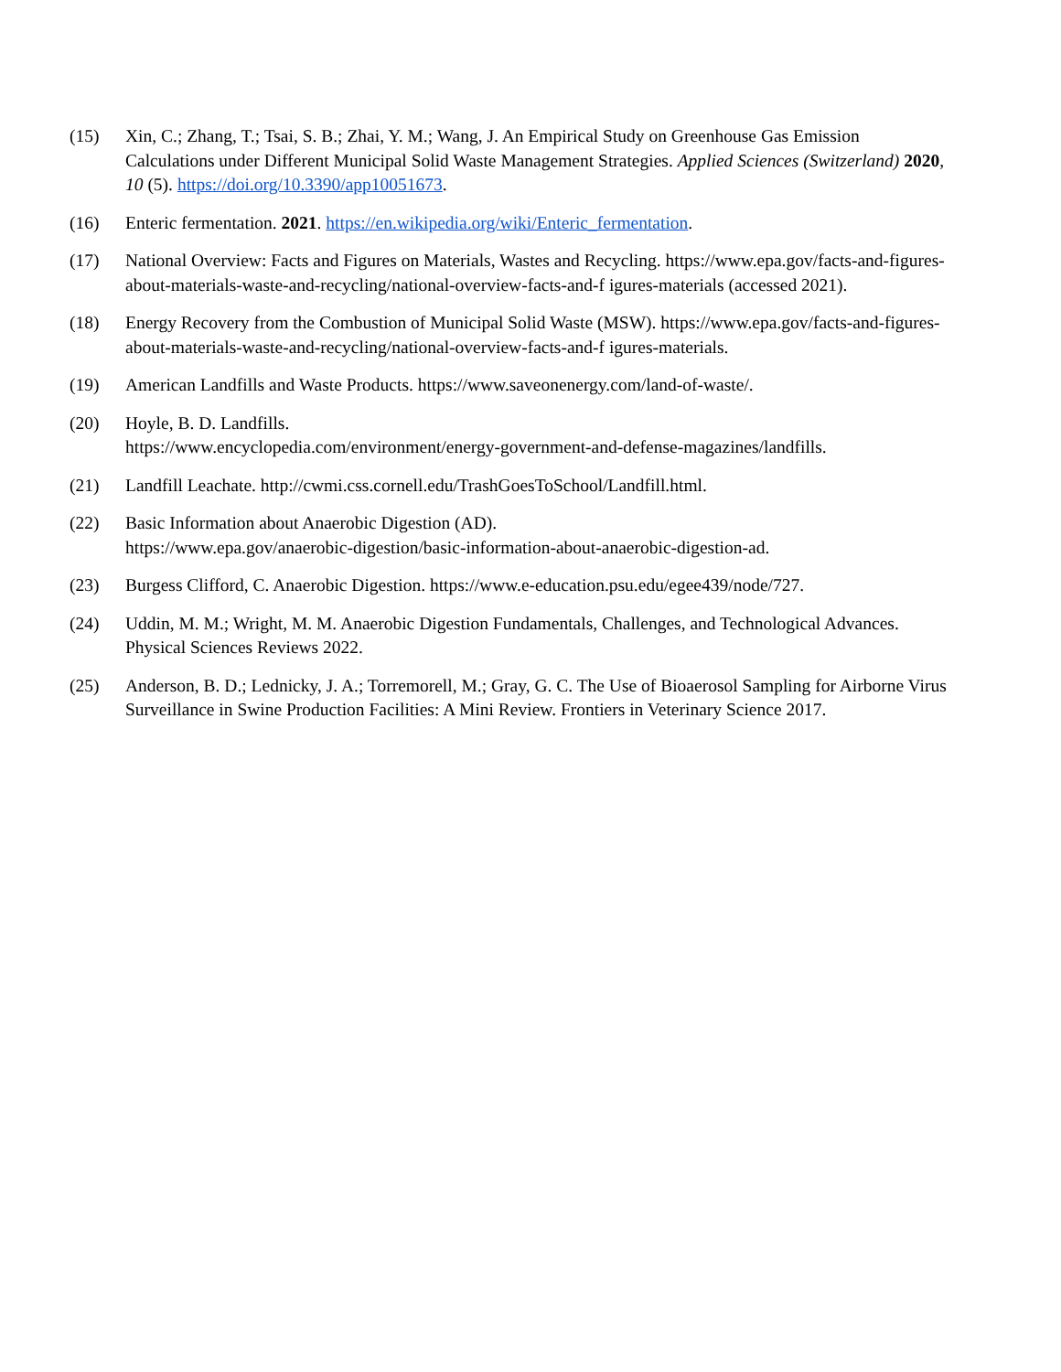(15) Xin, C.; Zhang, T.; Tsai, S. B.; Zhai, Y. M.; Wang, J. An Empirical Study on Greenhouse Gas Emission Calculations under Different Municipal Solid Waste Management Strategies. Applied Sciences (Switzerland) 2020, 10 (5). https://doi.org/10.3390/app10051673.
(16) Enteric fermentation. 2021. https://en.wikipedia.org/wiki/Enteric_fermentation.
(17) National Overview: Facts and Figures on Materials, Wastes and Recycling. https://www.epa.gov/facts-and-figures-about-materials-waste-and-recycling/national-overview-facts-and-f igures-materials (accessed 2021).
(18) Energy Recovery from the Combustion of Municipal Solid Waste (MSW). https://www.epa.gov/facts-and-figures-about-materials-waste-and-recycling/national-overview-facts-and-f igures-materials.
(19) American Landfills and Waste Products. https://www.saveonenergy.com/land-of-waste/.
(20) Hoyle, B. D. Landfills.
https://www.encyclopedia.com/environment/energy-government-and-defense-magazines/landfills.
(21) Landfill Leachate. http://cwmi.css.cornell.edu/TrashGoesToSchool/Landfill.html.
(22) Basic Information about Anaerobic Digestion (AD).
https://www.epa.gov/anaerobic-digestion/basic-information-about-anaerobic-digestion-ad.
(23) Burgess Clifford, C. Anaerobic Digestion. https://www.e-education.psu.edu/egee439/node/727.
(24) Uddin, M. M.; Wright, M. M. Anaerobic Digestion Fundamentals, Challenges, and Technological Advances. Physical Sciences Reviews 2022.
(25) Anderson, B. D.; Lednicky, J. A.; Torremorell, M.; Gray, G. C. The Use of Bioaerosol Sampling for Airborne Virus Surveillance in Swine Production Facilities: A Mini Review. Frontiers in Veterinary Science 2017.